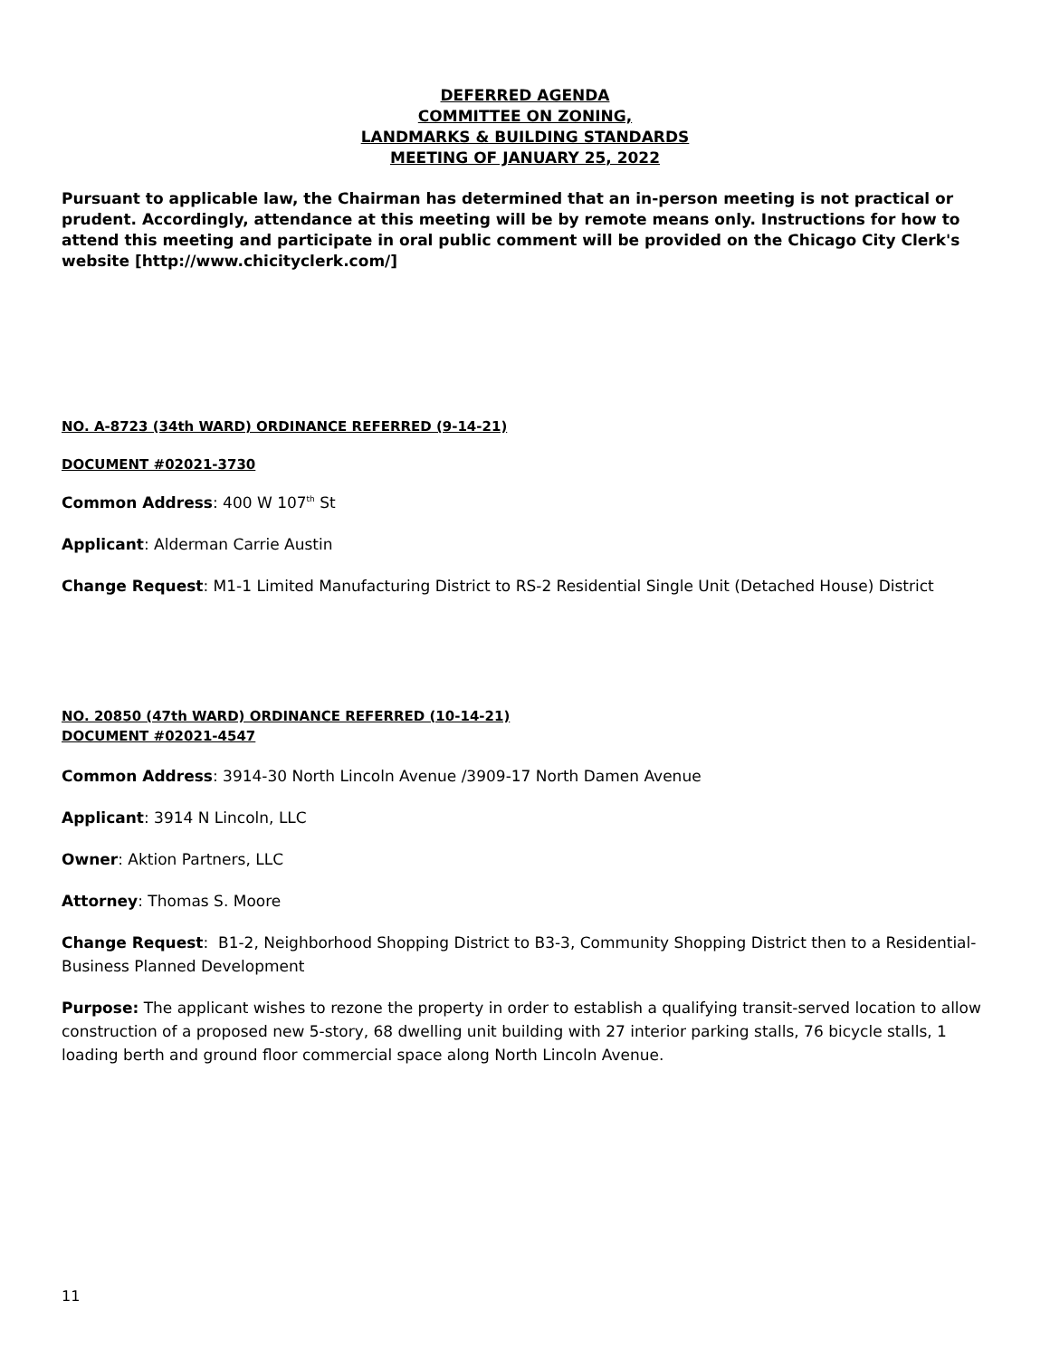DEFERRED AGENDA
COMMITTEE ON ZONING,
LANDMARKS & BUILDING STANDARDS
MEETING OF JANUARY 25, 2022
Pursuant to applicable law, the Chairman has determined that an in-person meeting is not practical or prudent. Accordingly, attendance at this meeting will be by remote means only. Instructions for how to attend this meeting and participate in oral public comment will be provided on the Chicago City Clerk's website [http://www.chicityclerk.com/]
NO. A-8723 (34th WARD) ORDINANCE REFERRED (9-14-21)
DOCUMENT #02021-3730
Common Address: 400 W 107<sup>th</sup> St
Applicant: Alderman Carrie Austin
Change Request: M1-1 Limited Manufacturing District to RS-2 Residential Single Unit (Detached House) District
NO. 20850 (47th WARD) ORDINANCE REFERRED (10-14-21)
DOCUMENT #02021-4547
Common Address: 3914-30 North Lincoln Avenue /3909-17 North Damen Avenue
Applicant: 3914 N Lincoln, LLC
Owner: Aktion Partners, LLC
Attorney: Thomas S. Moore
Change Request: B1-2, Neighborhood Shopping District to B3-3, Community Shopping District then to a Residential-Business Planned Development
Purpose: The applicant wishes to rezone the property in order to establish a qualifying transit-served location to allow construction of a proposed new 5-story, 68 dwelling unit building with 27 interior parking stalls, 76 bicycle stalls, 1 loading berth and ground floor commercial space along North Lincoln Avenue.
11